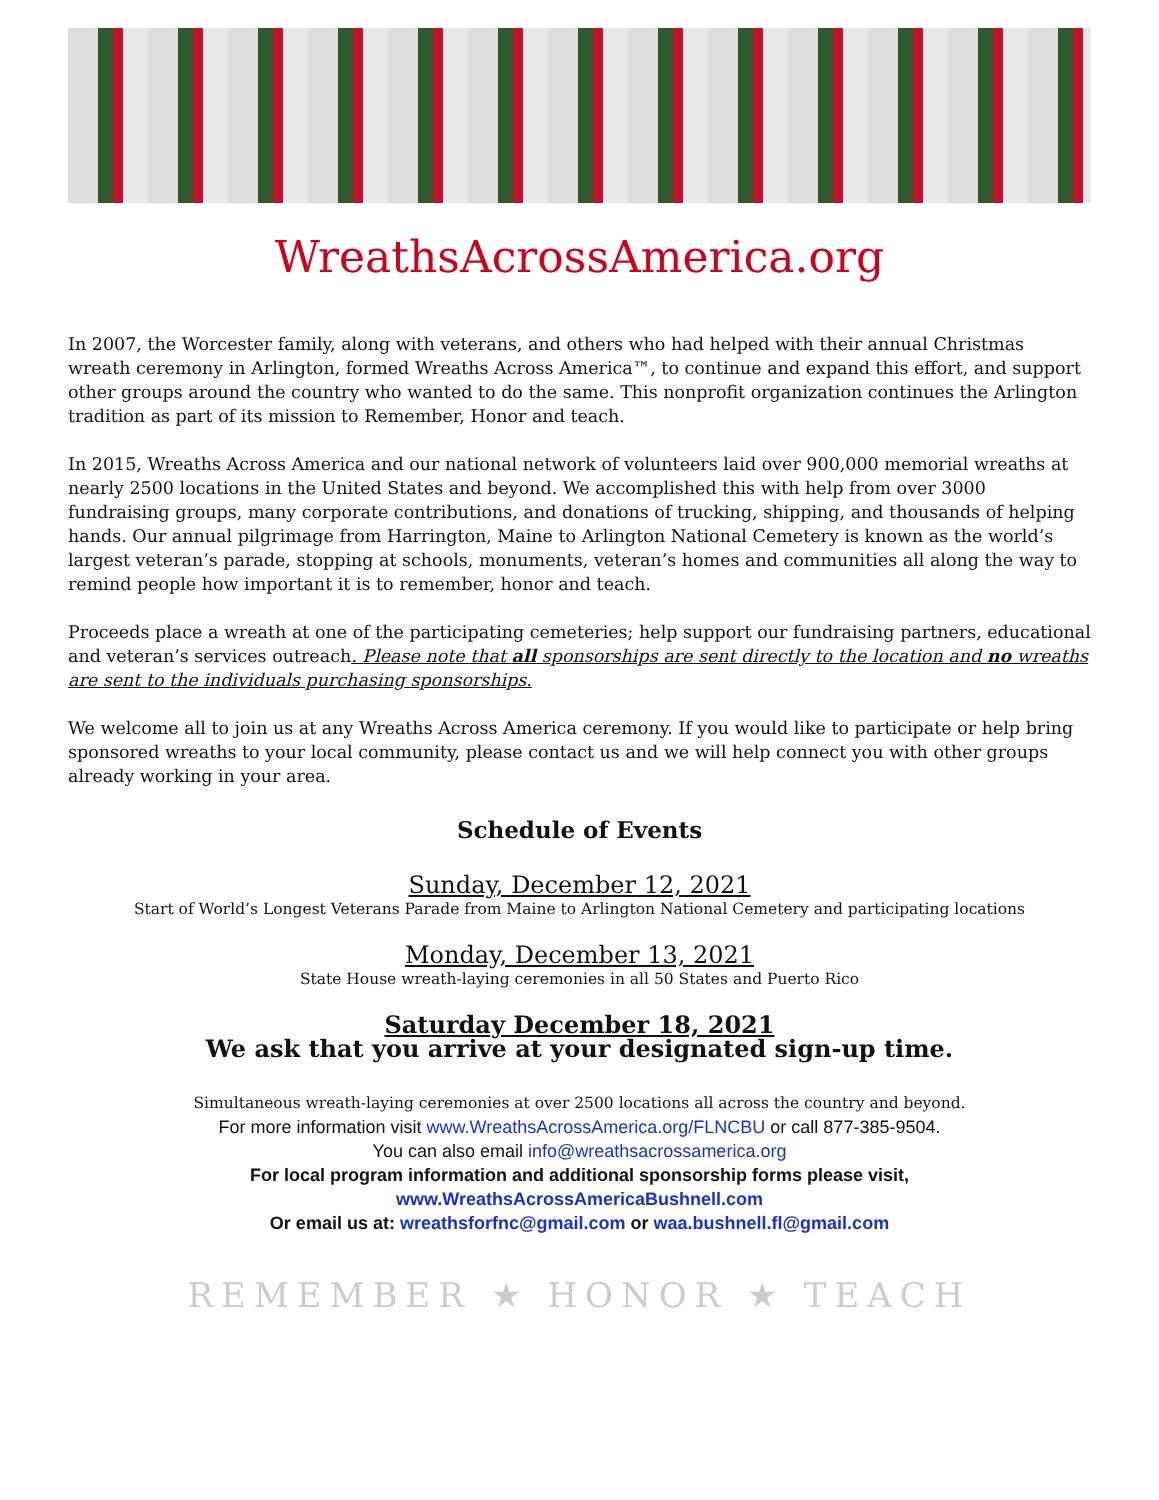WreathsAcrossAmerica.org
In 2007, the Worcester family, along with veterans, and others who had helped with their annual Christmas wreath ceremony in Arlington, formed Wreaths Across America™, to continue and expand this effort, and support other groups around the country who wanted to do the same. This nonprofit organization continues the Arlington tradition as part of its mission to Remember, Honor and teach.
In 2015, Wreaths Across America and our national network of volunteers laid over 900,000 memorial wreaths at nearly 2500 locations in the United States and beyond. We accomplished this with help from over 3000 fundraising groups, many corporate contributions, and donations of trucking, shipping, and thousands of helping hands. Our annual pilgrimage from Harrington, Maine to Arlington National Cemetery is known as the world’s largest veteran’s parade, stopping at schools, monuments, veteran’s homes and communities all along the way to remind people how important it is to remember, honor and teach.
Proceeds place a wreath at one of the participating cemeteries; help support our fundraising partners, educational and veteran’s services outreach. Please note that all sponsorships are sent directly to the location and no wreaths are sent to the individuals purchasing sponsorships.
We welcome all to join us at any Wreaths Across America ceremony. If you would like to participate or help bring sponsored wreaths to your local community, please contact us and we will help connect you with other groups already working in your area.
Schedule of Events
Sunday, December 12, 2021
Start of World’s Longest Veterans Parade from Maine to Arlington National Cemetery and participating locations
Monday, December 13, 2021
State House wreath-laying ceremonies in all 50 States and Puerto Rico
Saturday December 18, 2021
We ask that you arrive at your designated sign-up time.
Simultaneous wreath-laying ceremonies at over 2500 locations all across the country and beyond.
For more information visit www.WreathsAcrossAmerica.org/FLNCBU or call 877-385-9504.
You can also email info@wreathsacrossamerica.org
For local program information and additional sponsorship forms please visit,
www.WreathsAcrossAmericaBushnell.com
Or email us at: wreathsforfnc@gmail.com or waa.bushnell.fl@gmail.com
REMEMBER ★ HONOR ★ TEACH